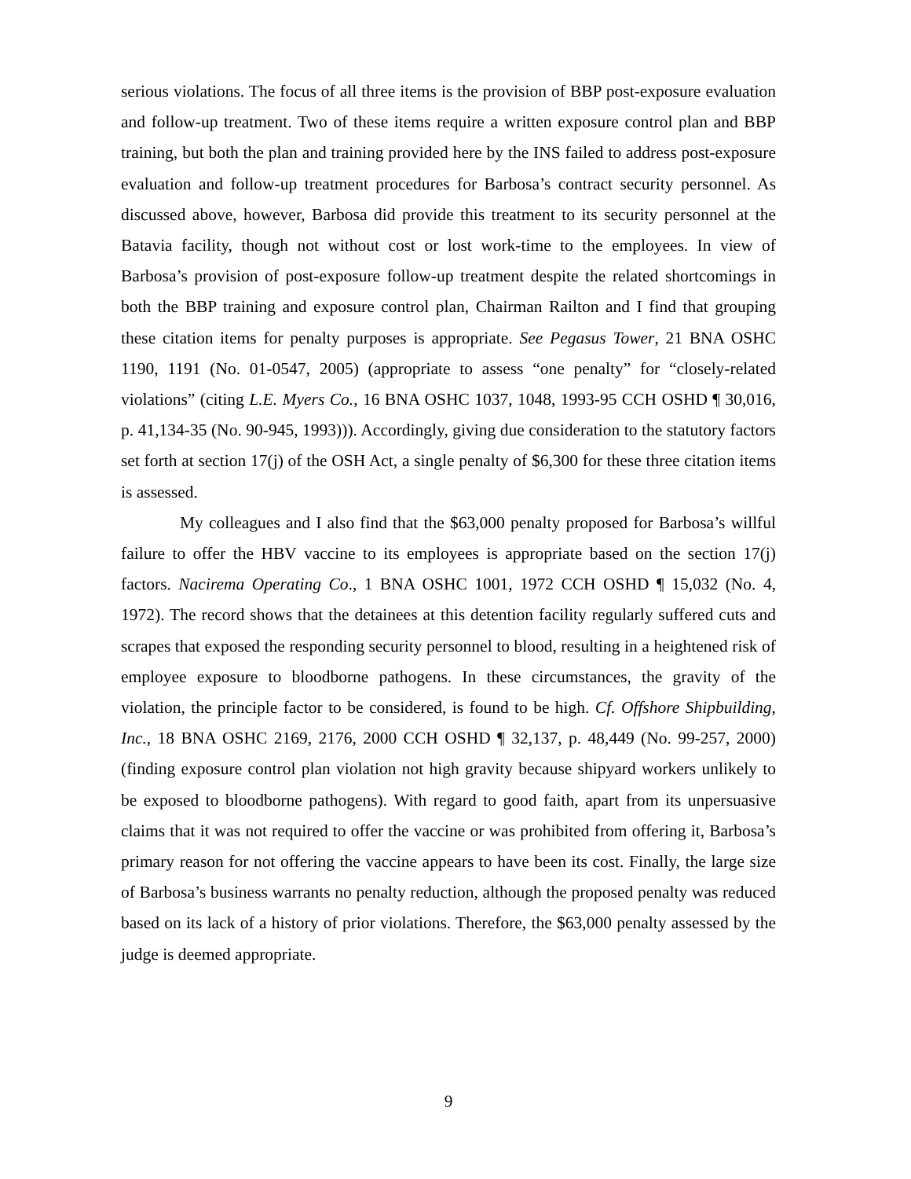serious violations. The focus of all three items is the provision of BBP post-exposure evaluation and follow-up treatment. Two of these items require a written exposure control plan and BBP training, but both the plan and training provided here by the INS failed to address post-exposure evaluation and follow-up treatment procedures for Barbosa’s contract security personnel. As discussed above, however, Barbosa did provide this treatment to its security personnel at the Batavia facility, though not without cost or lost work-time to the employees. In view of Barbosa’s provision of post-exposure follow-up treatment despite the related shortcomings in both the BBP training and exposure control plan, Chairman Railton and I find that grouping these citation items for penalty purposes is appropriate. See Pegasus Tower, 21 BNA OSHC 1190, 1191 (No. 01-0547, 2005) (appropriate to assess “one penalty” for “closely-related violations” (citing L.E. Myers Co., 16 BNA OSHC 1037, 1048, 1993-95 CCH OSHD ¶ 30,016, p. 41,134-35 (No. 90-945, 1993))). Accordingly, giving due consideration to the statutory factors set forth at section 17(j) of the OSH Act, a single penalty of $6,300 for these three citation items is assessed.
My colleagues and I also find that the $63,000 penalty proposed for Barbosa’s willful failure to offer the HBV vaccine to its employees is appropriate based on the section 17(j) factors. Nacirema Operating Co., 1 BNA OSHC 1001, 1972 CCH OSHD ¶ 15,032 (No. 4, 1972). The record shows that the detainees at this detention facility regularly suffered cuts and scrapes that exposed the responding security personnel to blood, resulting in a heightened risk of employee exposure to bloodborne pathogens. In these circumstances, the gravity of the violation, the principle factor to be considered, is found to be high. Cf. Offshore Shipbuilding, Inc., 18 BNA OSHC 2169, 2176, 2000 CCH OSHD ¶ 32,137, p. 48,449 (No. 99-257, 2000) (finding exposure control plan violation not high gravity because shipyard workers unlikely to be exposed to bloodborne pathogens). With regard to good faith, apart from its unpersuasive claims that it was not required to offer the vaccine or was prohibited from offering it, Barbosa’s primary reason for not offering the vaccine appears to have been its cost. Finally, the large size of Barbosa’s business warrants no penalty reduction, although the proposed penalty was reduced based on its lack of a history of prior violations. Therefore, the $63,000 penalty assessed by the judge is deemed appropriate.
9